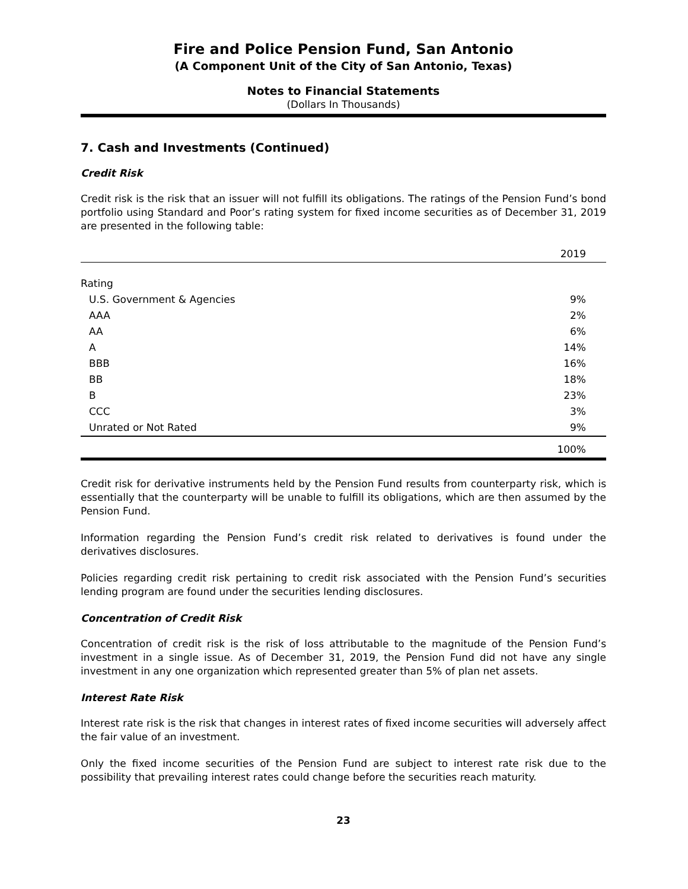Fire and Police Pension Fund, San Antonio
(A Component Unit of the City of San Antonio, Texas)
Notes to Financial Statements
(Dollars In Thousands)
7. Cash and Investments (Continued)
Credit Risk
Credit risk is the risk that an issuer will not fulfill its obligations. The ratings of the Pension Fund’s bond portfolio using Standard and Poor’s rating system for fixed income securities as of December 31, 2019 are presented in the following table:
| | 2019 |
| --- | --- |
| Rating | |
| U.S. Government & Agencies | 9% |
| AAA | 2% |
| AA | 6% |
| A | 14% |
| BBB | 16% |
| BB | 18% |
| B | 23% |
| CCC | 3% |
| Unrated or Not Rated | 9% |
| | 100% |
Credit risk for derivative instruments held by the Pension Fund results from counterparty risk, which is essentially that the counterparty will be unable to fulfill its obligations, which are then assumed by the Pension Fund.
Information regarding the Pension Fund’s credit risk related to derivatives is found under the derivatives disclosures.
Policies regarding credit risk pertaining to credit risk associated with the Pension Fund’s securities lending program are found under the securities lending disclosures.
Concentration of Credit Risk
Concentration of credit risk is the risk of loss attributable to the magnitude of the Pension Fund’s investment in a single issue. As of December 31, 2019, the Pension Fund did not have any single investment in any one organization which represented greater than 5% of plan net assets.
Interest Rate Risk
Interest rate risk is the risk that changes in interest rates of fixed income securities will adversely affect the fair value of an investment.
Only the fixed income securities of the Pension Fund are subject to interest rate risk due to the possibility that prevailing interest rates could change before the securities reach maturity.
23